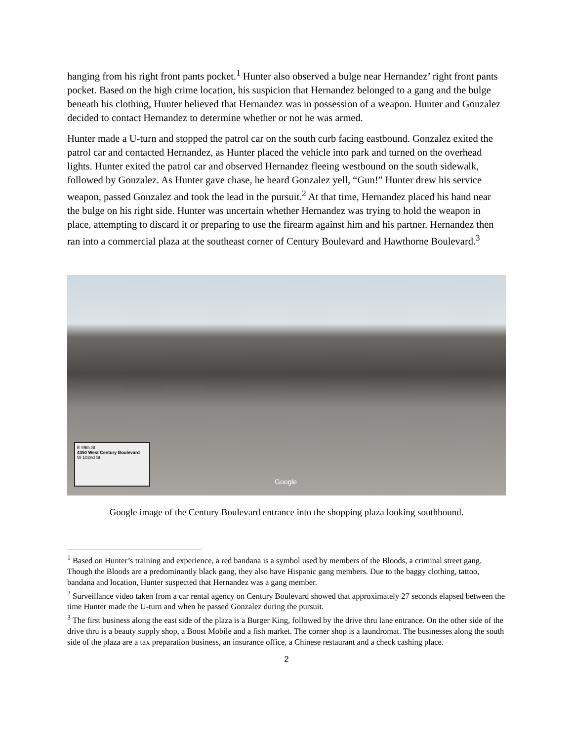hanging from his right front pants pocket.<sup>1</sup> Hunter also observed a bulge near Hernandez’ right front pants pocket. Based on the high crime location, his suspicion that Hernandez belonged to a gang and the bulge beneath his clothing, Hunter believed that Hernandez was in possession of a weapon. Hunter and Gonzalez decided to contact Hernandez to determine whether or not he was armed.
Hunter made a U-turn and stopped the patrol car on the south curb facing eastbound. Gonzalez exited the patrol car and contacted Hernandez, as Hunter placed the vehicle into park and turned on the overhead lights. Hunter exited the patrol car and observed Hernandez fleeing westbound on the south sidewalk, followed by Gonzalez. As Hunter gave chase, he heard Gonzalez yell, “Gun!” Hunter drew his service weapon, passed Gonzalez and took the lead in the pursuit.<sup>2</sup> At that time, Hernandez placed his hand near the bulge on his right side. Hunter was uncertain whether Hernandez was trying to hold the weapon in place, attempting to discard it or preparing to use the firearm against him and his partner. Hernandez then ran into a commercial plaza at the southeast corner of Century Boulevard and Hawthorne Boulevard.<sup>3</sup>
E 99th St
4350 West Century Boulevard
W 102nd St
Google
Google image of the Century Boulevard entrance into the shopping plaza looking southbound.
<sup>1</sup> Based on Hunter’s training and experience, a red bandana is a symbol used by members of the Bloods, a criminal street gang. Though the Bloods are a predominantly black gang, they also have Hispanic gang members. Due to the baggy clothing, tattoo, bandana and location, Hunter suspected that Hernandez was a gang member.
<sup>2</sup> Surveillance video taken from a car rental agency on Century Boulevard showed that approximately 27 seconds elapsed between the time Hunter made the U-turn and when he passed Gonzalez during the pursuit.
<sup>3</sup> The first business along the east side of the plaza is a Burger King, followed by the drive thru lane entrance. On the other side of the drive thru is a beauty supply shop, a Boost Mobile and a fish market. The corner shop is a laundromat. The businesses along the south side of the plaza are a tax preparation business, an insurance office, a Chinese restaurant and a check cashing place.
2